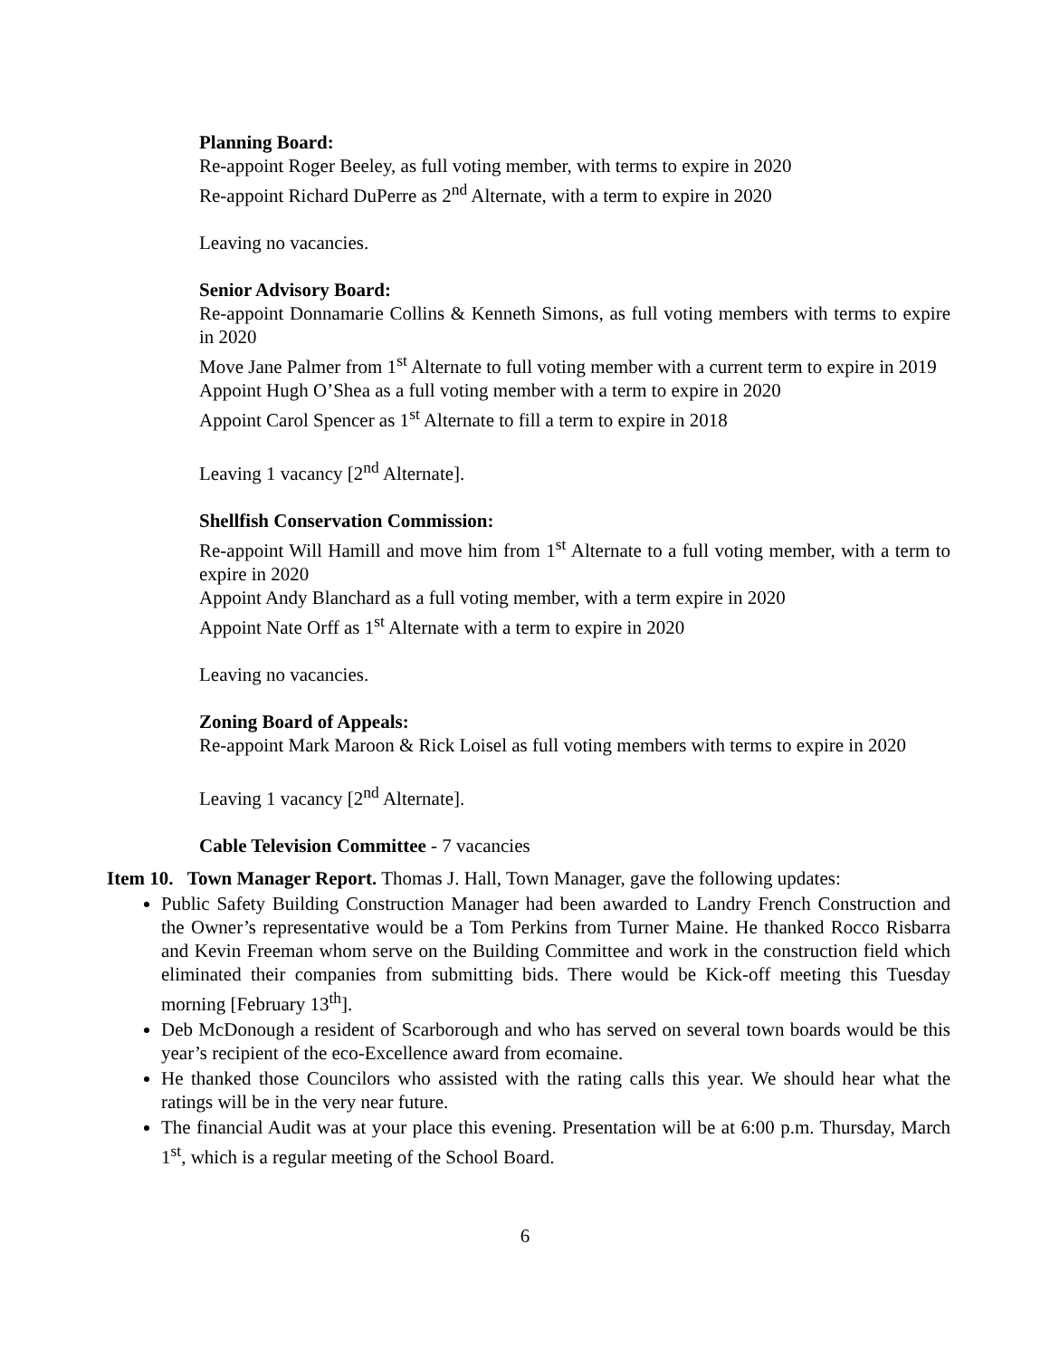Planning Board:
Re-appoint Roger Beeley, as full voting member, with terms to expire in 2020
Re-appoint Richard DuPerre as 2<sup>nd</sup> Alternate, with a term to expire in 2020
Leaving no vacancies.
Senior Advisory Board:
Re-appoint Donnamarie Collins & Kenneth Simons, as full voting members with terms to expire in 2020
Move Jane Palmer from 1<sup>st</sup> Alternate to full voting member with a current term to expire in 2019
Appoint Hugh O’Shea as a full voting member with a term to expire in 2020
Appoint Carol Spencer as 1<sup>st</sup> Alternate to fill a term to expire in 2018
Leaving 1 vacancy [2<sup>nd</sup> Alternate].
Shellfish Conservation Commission:
Re-appoint Will Hamill and move him from 1<sup>st</sup> Alternate to a full voting member, with a term to expire in 2020
Appoint Andy Blanchard as a full voting member, with a term expire in 2020
Appoint Nate Orff as 1<sup>st</sup> Alternate with a term to expire in 2020
Leaving no vacancies.
Zoning Board of Appeals:
Re-appoint Mark Maroon & Rick Loisel as full voting members with terms to expire in 2020
Leaving 1 vacancy [2<sup>nd</sup> Alternate].
Cable Television Committee - 7 vacancies
Item 10. Town Manager Report. Thomas J. Hall, Town Manager, gave the following updates:
Public Safety Building Construction Manager had been awarded to Landry French Construction and the Owner’s representative would be a Tom Perkins from Turner Maine. He thanked Rocco Risbarra and Kevin Freeman whom serve on the Building Committee and work in the construction field which eliminated their companies from submitting bids. There would be Kick-off meeting this Tuesday morning [February 13<sup>th</sup>].
Deb McDonough a resident of Scarborough and who has served on several town boards would be this year’s recipient of the eco-Excellence award from ecomaine.
He thanked those Councilors who assisted with the rating calls this year. We should hear what the ratings will be in the very near future.
The financial Audit was at your place this evening. Presentation will be at 6:00 p.m. Thursday, March 1<sup>st</sup>, which is a regular meeting of the School Board.
6